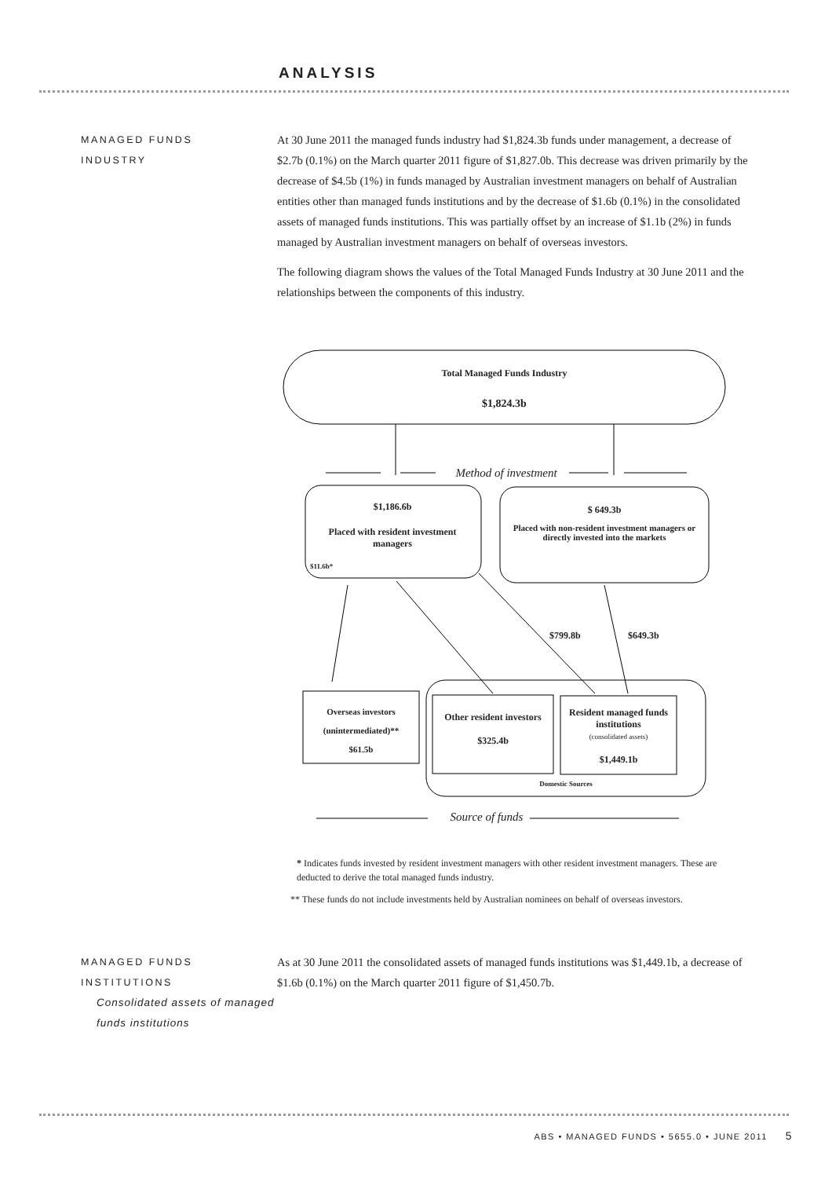ANALYSIS
MANAGED FUNDS
INDUSTRY
At 30 June 2011 the managed funds industry had $1,824.3b funds under management, a decrease of $2.7b (0.1%) on the March quarter 2011 figure of $1,827.0b. This decrease was driven primarily by the decrease of $4.5b (1%) in funds managed by Australian investment managers on behalf of Australian entities other than managed funds institutions and by the decrease of $1.6b (0.1%) in the consolidated assets of managed funds institutions. This was partially offset by an increase of $1.1b (2%) in funds managed by Australian investment managers on behalf of overseas investors.
The following diagram shows the values of the Total Managed Funds Industry at 30 June 2011 and the relationships between the components of this industry.
Total Managed Funds Industry
$1,824.3b
Method of investment
$1,186.6b
Placed with resident investment managers
$11.6b*
$ 649.3b
Placed with non-resident investment managers or directly invested into the markets
$799.8b $649.3b
Overseas investors
(unintermediated)**
$61.5b
Other resident investors
$325.4b
Resident managed funds institutions
(consolidated assets)
$1,449.1b
Domestic Sources
Source of funds
* Indicates funds invested by resident investment managers with other resident investment managers. These are deducted to derive the total managed funds industry.
** These funds do not include investments held by Australian nominees on behalf of overseas investors.
MANAGED FUNDS
INSTITUTIONS
Consolidated assets of managed funds institutions
As at 30 June 2011 the consolidated assets of managed funds institutions was $1,449.1b, a decrease of $1.6b (0.1%) on the March quarter 2011 figure of $1,450.7b.
ABS • MANAGED FUNDS • 5655.0 • JUNE 2011 5